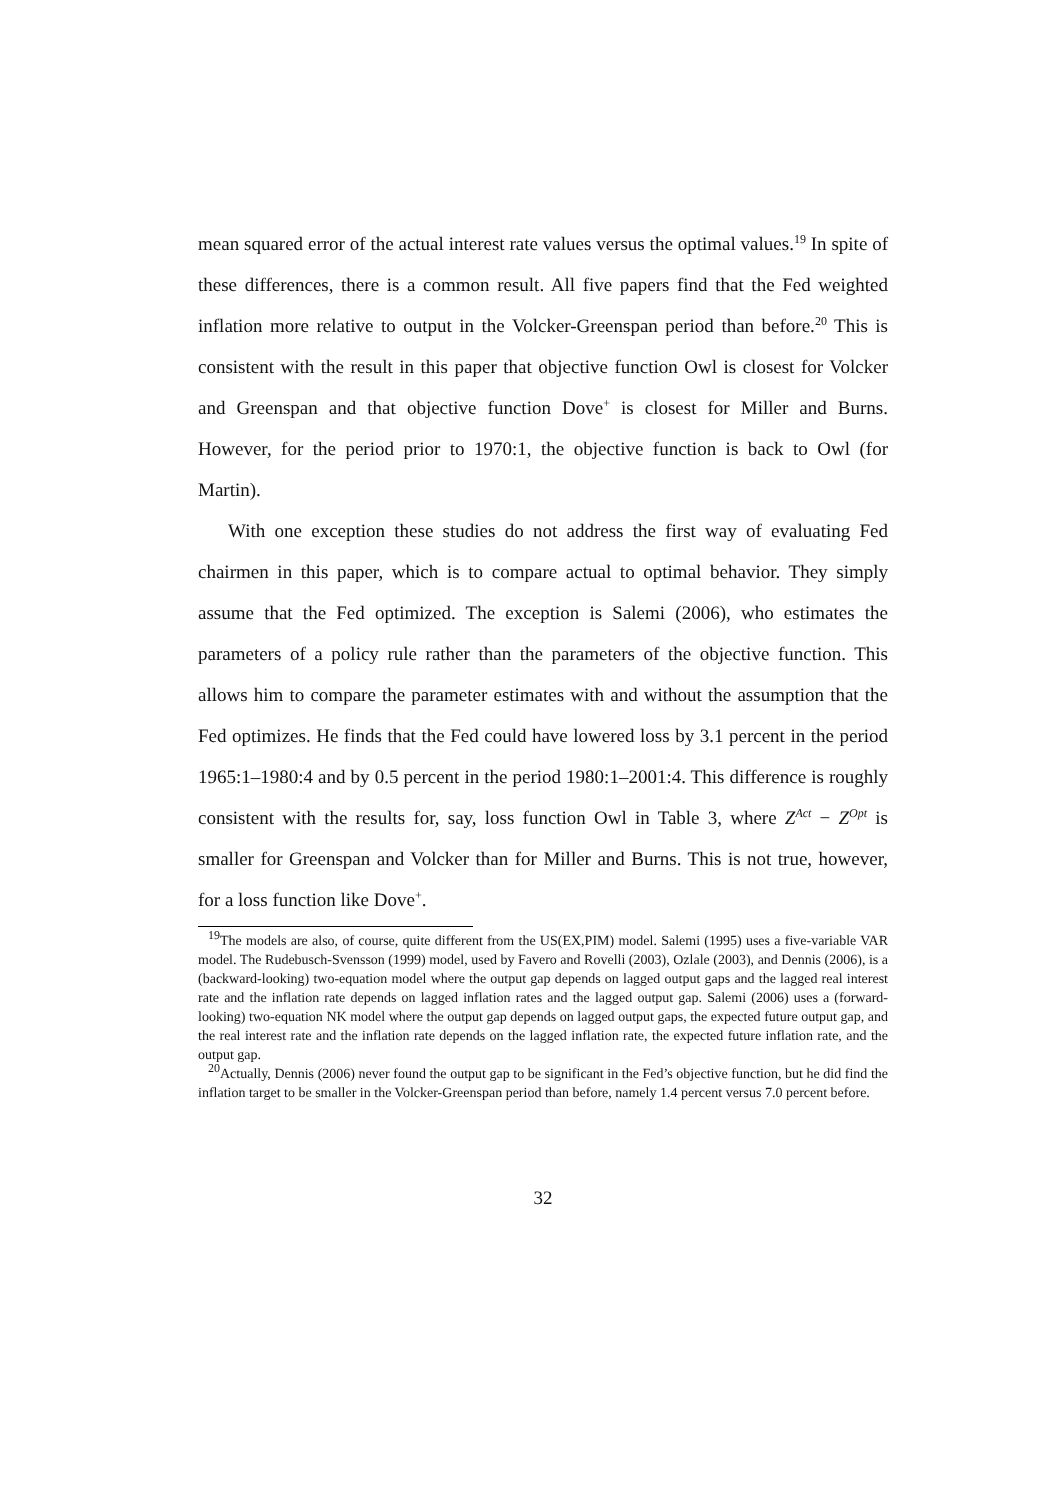mean squared error of the actual interest rate values versus the optimal values.<sup>19</sup> In spite of these differences, there is a common result. All five papers find that the Fed weighted inflation more relative to output in the Volcker-Greenspan period than before.<sup>20</sup> This is consistent with the result in this paper that objective function Owl is closest for Volcker and Greenspan and that objective function Dove<sup>+</sup> is closest for Miller and Burns. However, for the period prior to 1970:1, the objective function is back to Owl (for Martin).
With one exception these studies do not address the first way of evaluating Fed chairmen in this paper, which is to compare actual to optimal behavior. They simply assume that the Fed optimized. The exception is Salemi (2006), who estimates the parameters of a policy rule rather than the parameters of the objective function. This allows him to compare the parameter estimates with and without the assumption that the Fed optimizes. He finds that the Fed could have lowered loss by 3.1 percent in the period 1965:1–1980:4 and by 0.5 percent in the period 1980:1–2001:4. This difference is roughly consistent with the results for, say, loss function Owl in Table 3, where Z<sup>Act</sup> − Z<sup>Opt</sup> is smaller for Greenspan and Volcker than for Miller and Burns. This is not true, however, for a loss function like Dove<sup>+</sup>.
<sup>19</sup> The models are also, of course, quite different from the US(EX,PIM) model. Salemi (1995) uses a five-variable VAR model. The Rudebusch-Svensson (1999) model, used by Favero and Rovelli (2003), Ozlale (2003), and Dennis (2006), is a (backward-looking) two-equation model where the output gap depends on lagged output gaps and the lagged real interest rate and the inflation rate depends on lagged inflation rates and the lagged output gap. Salemi (2006) uses a (forward-looking) two-equation NK model where the output gap depends on lagged output gaps, the expected future output gap, and the real interest rate and the inflation rate depends on the lagged inflation rate, the expected future inflation rate, and the output gap.
<sup>20</sup> Actually, Dennis (2006) never found the output gap to be significant in the Fed’s objective function, but he did find the inflation target to be smaller in the Volcker-Greenspan period than before, namely 1.4 percent versus 7.0 percent before.
32